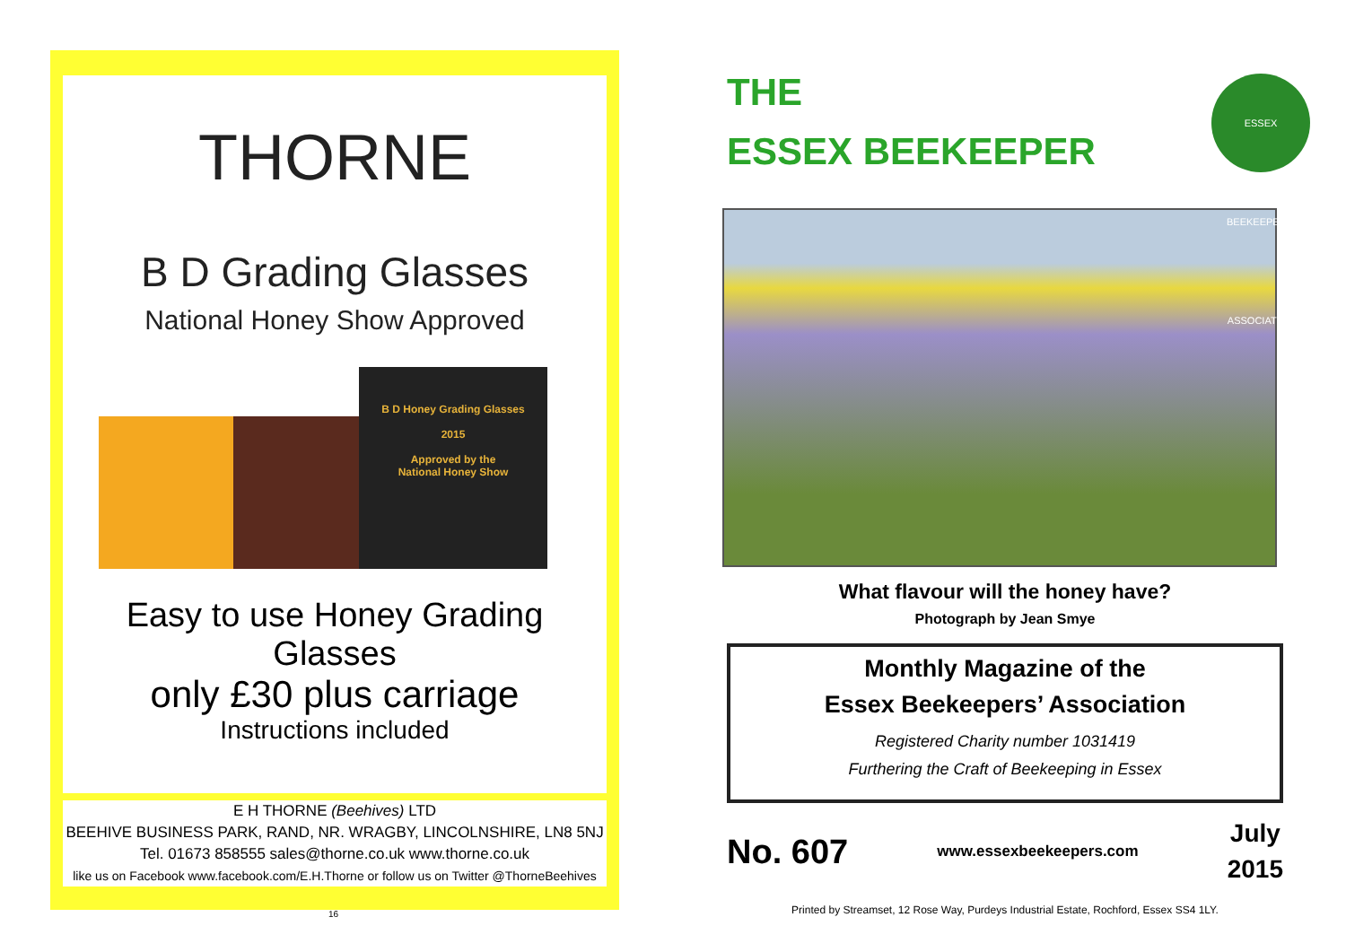THORNE
B D Grading Glasses
National Honey Show Approved
B D Honey Grading Glasses
2015
Approved by the
National Honey Show
Easy to use Honey Grading Glasses
only £30 plus carriage
Instructions included
E H THORNE (Beehives) LTD
BEEHIVE BUSINESS PARK, RAND, NR. WRAGBY, LINCOLNSHIRE, LN8 5NJ
Tel. 01673 858555 sales@thorne.co.uk www.thorne.co.uk
like us on Facebook www.facebook.com/E.H.Thorne or follow us on Twitter @ThorneBeehives
16
THE
ESSEX BEEKEEPER
ESSEX BEEKEEPERS' ASSOCIATION
What flavour will the honey have?
Photograph by Jean Smye
Monthly Magazine of the
Essex Beekeepers’ Association
Registered Charity number 1031419
Furthering the Craft of Beekeeping in Essex
No. 607 www.essexbeekeepers.com July
2015
Printed by Streamset, 12 Rose Way, Purdeys Industrial Estate, Rochford, Essex SS4 1LY.